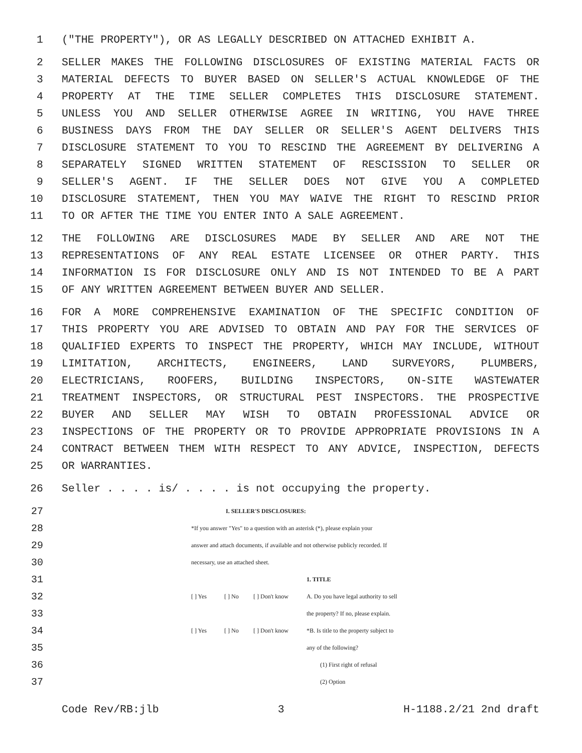1 ("THE PROPERTY"), OR AS LEGALLY DESCRIBED ON ATTACHED EXHIBIT A.
2 SELLER MAKES THE FOLLOWING DISCLOSURES OF EXISTING MATERIAL FACTS OR
3 MATERIAL DEFECTS TO BUYER BASED ON SELLER'S ACTUAL KNOWLEDGE OF THE
4 PROPERTY AT THE TIME SELLER COMPLETES THIS DISCLOSURE STATEMENT.
5 UNLESS YOU AND SELLER OTHERWISE AGREE IN WRITING, YOU HAVE THREE
6 BUSINESS DAYS FROM THE DAY SELLER OR SELLER'S AGENT DELIVERS THIS
7 DISCLOSURE STATEMENT TO YOU TO RESCIND THE AGREEMENT BY DELIVERING A
8 SEPARATELY SIGNED WRITTEN STATEMENT OF RESCISSION TO SELLER OR
9 SELLER'S AGENT. IF THE SELLER DOES NOT GIVE YOU A COMPLETED
10 DISCLOSURE STATEMENT, THEN YOU MAY WAIVE THE RIGHT TO RESCIND PRIOR
11 TO OR AFTER THE TIME YOU ENTER INTO A SALE AGREEMENT.
12 THE FOLLOWING ARE DISCLOSURES MADE BY SELLER AND ARE NOT THE
13 REPRESENTATIONS OF ANY REAL ESTATE LICENSEE OR OTHER PARTY. THIS
14 INFORMATION IS FOR DISCLOSURE ONLY AND IS NOT INTENDED TO BE A PART
15 OF ANY WRITTEN AGREEMENT BETWEEN BUYER AND SELLER.
16 FOR A MORE COMPREHENSIVE EXAMINATION OF THE SPECIFIC CONDITION OF
17 THIS PROPERTY YOU ARE ADVISED TO OBTAIN AND PAY FOR THE SERVICES OF
18 QUALIFIED EXPERTS TO INSPECT THE PROPERTY, WHICH MAY INCLUDE, WITHOUT
19 LIMITATION, ARCHITECTS, ENGINEERS, LAND SURVEYORS, PLUMBERS,
20 ELECTRICIANS, ROOFERS, BUILDING INSPECTORS, ON-SITE WASTEWATER
21 TREATMENT INSPECTORS, OR STRUCTURAL PEST INSPECTORS. THE PROSPECTIVE
22 BUYER AND SELLER MAY WISH TO OBTAIN PROFESSIONAL ADVICE OR
23 INSPECTIONS OF THE PROPERTY OR TO PROVIDE APPROPRIATE PROVISIONS IN A
24 CONTRACT BETWEEN THEM WITH RESPECT TO ANY ADVICE, INSPECTION, DEFECTS
25 OR WARRANTIES.
26 Seller . . . . is/ . . . . is not occupying the property.
27
I. SELLER'S DISCLOSURES:
28
*If you answer "Yes" to a question with an asterisk (*), please explain your
29
answer and attach documents, if available and not otherwise publicly recorded. If
30
necessary, use an attached sheet.
31
1. TITLE
32
[ ] Yes [ ] No [ ] Don't know A. Do you have legal authority to sell
33
the property? If no, please explain.
34
[ ] Yes [ ] No [ ] Don't know *B. Is title to the property subject to
35
any of the following?
36
(1) First right of refusal
37
(2) Option
Code Rev/RB:jlb 3 H-1188.2/21 2nd draft